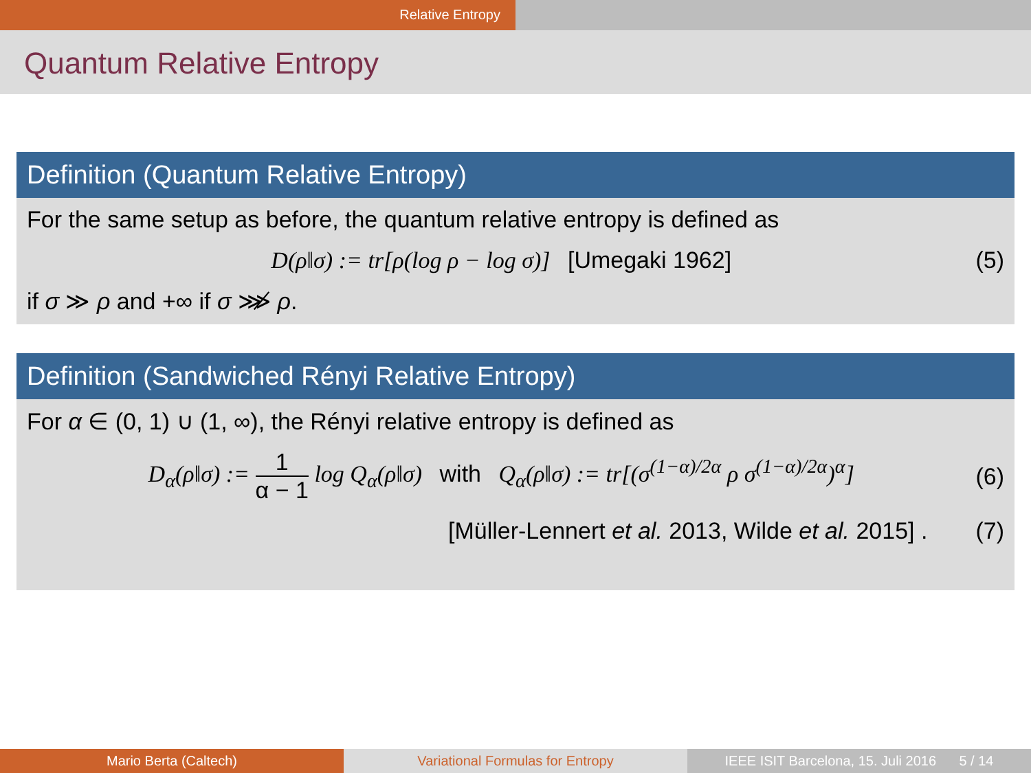Relative Entropy
Quantum Relative Entropy
Definition (Quantum Relative Entropy)
For the same setup as before, the quantum relative entropy is defined as
D(ρ‖σ) := tr[ρ(log ρ − log σ)] [Umegaki 1962]
(5)
if σ ≫ ρ and +∞ if σ ⋙̸ ρ.
Definition (Sandwiched Rényi Relative Entropy)
For α ∈ (0, 1) ∪ (1, ∞), the Rényi relative entropy is defined as
D<sub>α</sub>(ρ‖σ) :=
1
α − 1
log Q<sub>α</sub>(ρ‖σ) with Q<sub>α</sub>(ρ‖σ) := tr[(σ<sup>(1−α)/2α</sup> ρ σ<sup>(1−α)/2α</sup>)<sup>α</sup>]
(6)
[Müller-Lennert et al. 2013, Wilde et al. 2015] .
(7)
Mario Berta (Caltech) Variational Formulas for Entropy
IEEE ISIT Barcelona, 15. Juli 2016 5 / 14